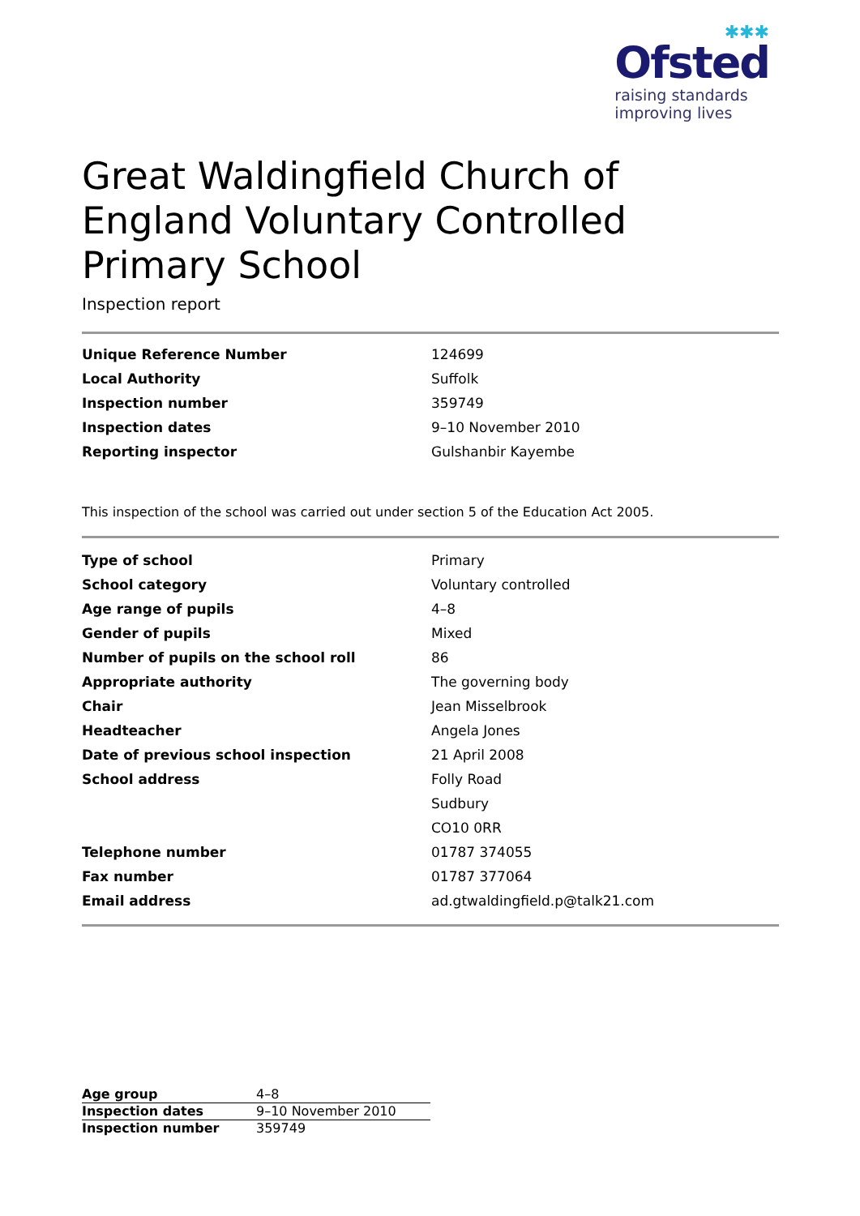✱✱✱
Ofsted
raising standards
improving lives
Great Waldingfield Church of England Voluntary Controlled Primary School
Inspection report
| Unique Reference Number | 124699 |
| Local Authority | Suffolk |
| Inspection number | 359749 |
| Inspection dates | 9–10 November 2010 |
| Reporting inspector | Gulshanbir Kayembe |
This inspection of the school was carried out under section 5 of the Education Act 2005.
| Type of school | Primary |
| School category | Voluntary controlled |
| Age range of pupils | 4–8 |
| Gender of pupils | Mixed |
| Number of pupils on the school roll | 86 |
| Appropriate authority | The governing body |
| Chair | Jean Misselbrook |
| Headteacher | Angela Jones |
| Date of previous school inspection | 21 April 2008 |
| School address | Folly Road |
| | Sudbury |
| | CO10 0RR |
| Telephone number | 01787 374055 |
| Fax number | 01787 377064 |
| Email address | ad.gtwaldingfield.p@talk21.com |
| Age group | 4–8 |
| Inspection dates | 9–10 November 2010 |
| Inspection number | 359749 |